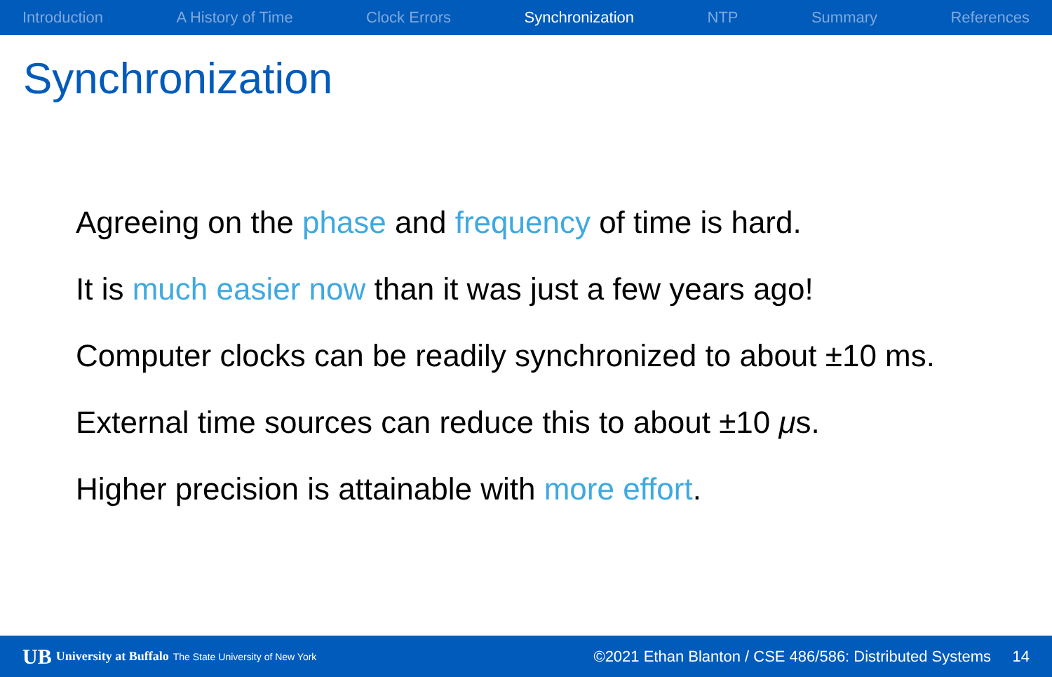Introduction A History of Time Clock Errors Synchronization NTP Summary References
Synchronization
Agreeing on the phase and frequency of time is hard.
It is much easier now than it was just a few years ago!
Computer clocks can be readily synchronized to about ±10 ms.
External time sources can reduce this to about ±10 μs.
Higher precision is attainable with more effort.
UB University at Buffalo The State University of New York ©2021 Ethan Blanton / CSE 486/586: Distributed Systems 14